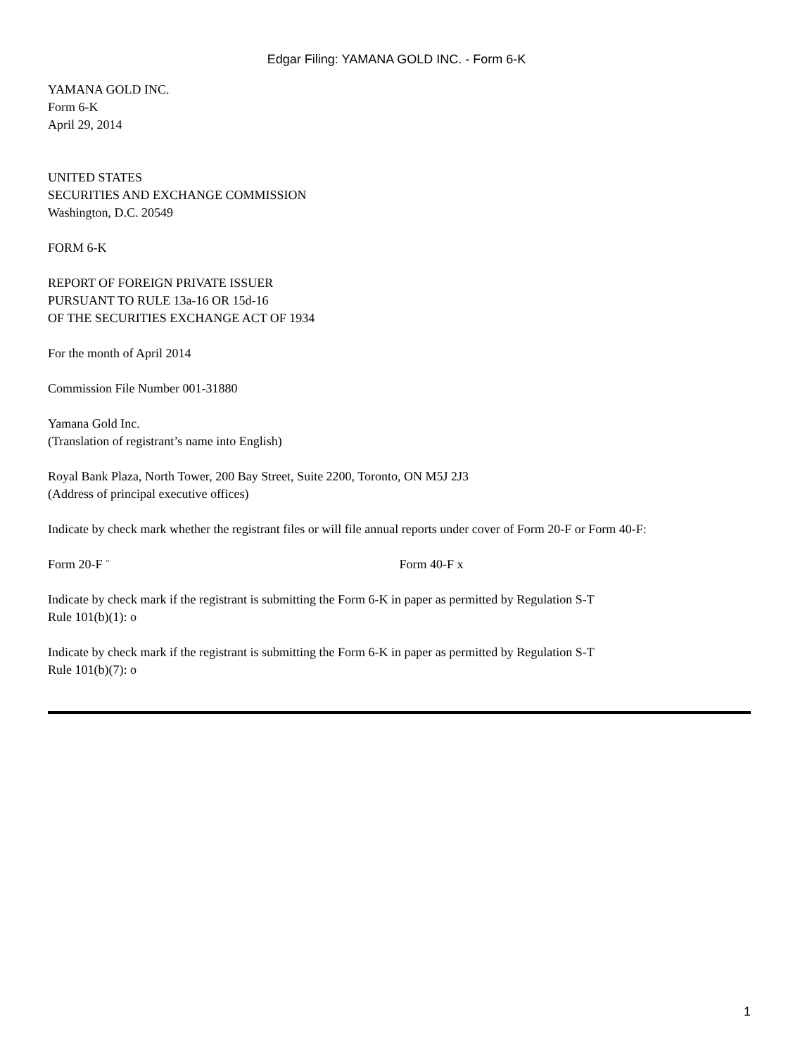Edgar Filing: YAMANA GOLD INC. - Form 6-K
YAMANA GOLD INC.
Form 6-K
April 29, 2014
UNITED STATES
SECURITIES AND EXCHANGE COMMISSION
Washington, D.C. 20549
FORM 6-K
REPORT OF FOREIGN PRIVATE ISSUER
PURSUANT TO RULE 13a-16 OR 15d-16
OF THE SECURITIES EXCHANGE ACT OF 1934
For the month of April 2014
Commission File Number 001-31880
Yamana Gold Inc.
(Translation of registrant’s name into English)
Royal Bank Plaza, North Tower, 200 Bay Street, Suite 2200, Toronto, ON M5J 2J3
(Address of principal executive offices)
Indicate by check mark whether the registrant files or will file annual reports under cover of Form 20-F or Form 40-F:
Form 20-F ¨ Form 40-F x
Indicate by check mark if the registrant is submitting the Form 6-K in paper as permitted by Regulation S-T
Rule 101(b)(1): o
Indicate by check mark if the registrant is submitting the Form 6-K in paper as permitted by Regulation S-T
Rule 101(b)(7): o
1